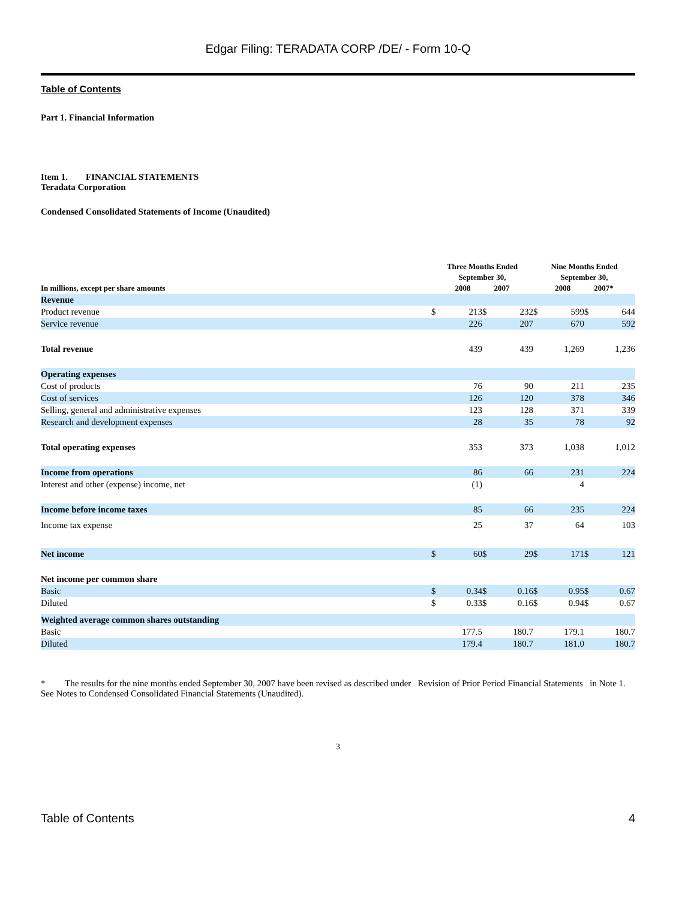Edgar Filing: TERADATA CORP /DE/ - Form 10-Q
Table of Contents
Part 1. Financial Information
Item 1. FINANCIAL STATEMENTS
Teradata Corporation
Condensed Consolidated Statements of Income (Unaudited)
| In millions, except per share amounts | Three Months Ended September 30, 2008 2007 | | | | Nine Months Ended September 30, 2008 2007* | | | |
| --- | --- | --- | --- | --- | --- | --- | --- | --- |
| Revenue | | | | | | | | |
| Product revenue | $ | 213 | $ | 232 | $ | 599 | $ | 644 |
| Service revenue | | 226 | | 207 | | 670 | | 592 |
| Total revenue | | 439 | | 439 | | 1,269 | | 1,236 |
| Operating expenses | | | | | | | | |
| Cost of products | | 76 | | 90 | | 211 | | 235 |
| Cost of services | | 126 | | 120 | | 378 | | 346 |
| Selling, general and administrative expenses | | 123 | | 128 | | 371 | | 339 |
| Research and development expenses | | 28 | | 35 | | 78 | | 92 |
| Total operating expenses | | 353 | | 373 | | 1,038 | | 1,012 |
| Income from operations | | 86 | | 66 | | 231 | | 224 |
| Interest and other (expense) income, net | | (1) | | | | 4 | | |
| Income before income taxes | | 85 | | 66 | | 235 | | 224 |
| Income tax expense | | 25 | | 37 | | 64 | | 103 |
| Net income | $ | 60 | $ | 29 | $ | 171 | $ | 121 |
| Net income per common share | | | | | | | | |
| Basic | $ | 0.34 | $ | 0.16 | $ | 0.95 | $ | 0.67 |
| Diluted | $ | 0.33 | $ | 0.16 | $ | 0.94 | $ | 0.67 |
| Weighted average common shares outstanding | | | | | | | | |
| Basic | | 177.5 | | 180.7 | | 179.1 | | 180.7 |
| Diluted | | 179.4 | | 180.7 | | 181.0 | | 180.7 |
* The results for the nine months ended September 30, 2007 have been revised as described under Revision of Prior Period Financial Statements in Note 1.
See Notes to Condensed Consolidated Financial Statements (Unaudited).
3
Table of Contents 4